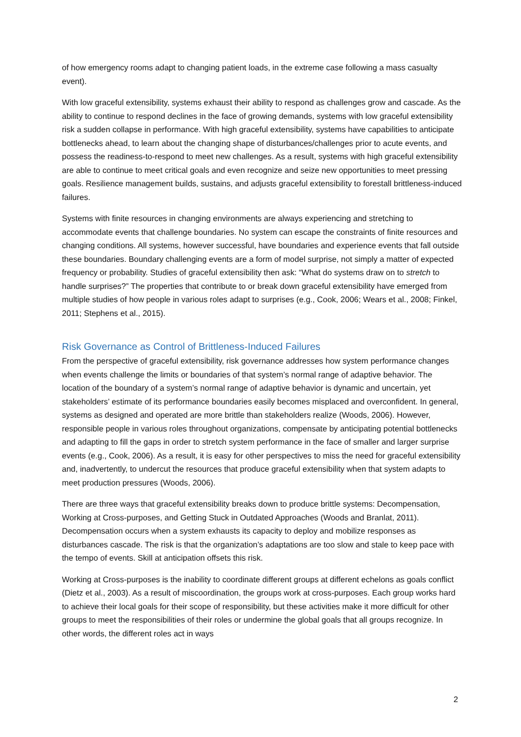of how emergency rooms adapt to changing patient loads, in the extreme case following a mass casualty event).
With low graceful extensibility, systems exhaust their ability to respond as challenges grow and cascade. As the ability to continue to respond declines in the face of growing demands, systems with low graceful extensibility risk a sudden collapse in performance. With high graceful extensibility, systems have capabilities to anticipate bottlenecks ahead, to learn about the changing shape of disturbances/challenges prior to acute events, and possess the readiness-to-respond to meet new challenges. As a result, systems with high graceful extensibility are able to continue to meet critical goals and even recognize and seize new opportunities to meet pressing goals. Resilience management builds, sustains, and adjusts graceful extensibility to forestall brittleness-induced failures.
Systems with finite resources in changing environments are always experiencing and stretching to accommodate events that challenge boundaries. No system can escape the constraints of finite resources and changing conditions. All systems, however successful, have boundaries and experience events that fall outside these boundaries. Boundary challenging events are a form of model surprise, not simply a matter of expected frequency or probability. Studies of graceful extensibility then ask: “What do systems draw on to stretch to handle surprises?” The properties that contribute to or break down graceful extensibility have emerged from multiple studies of how people in various roles adapt to surprises (e.g., Cook, 2006; Wears et al., 2008; Finkel, 2011; Stephens et al., 2015).
Risk Governance as Control of Brittleness-Induced Failures
From the perspective of graceful extensibility, risk governance addresses how system performance changes when events challenge the limits or boundaries of that system’s normal range of adaptive behavior. The location of the boundary of a system’s normal range of adaptive behavior is dynamic and uncertain, yet stakeholders’ estimate of its performance boundaries easily becomes misplaced and overconfident. In general, systems as designed and operated are more brittle than stakeholders realize (Woods, 2006). However, responsible people in various roles throughout organizations, compensate by anticipating potential bottlenecks and adapting to fill the gaps in order to stretch system performance in the face of smaller and larger surprise events (e.g., Cook, 2006). As a result, it is easy for other perspectives to miss the need for graceful extensibility and, inadvertently, to undercut the resources that produce graceful extensibility when that system adapts to meet production pressures (Woods, 2006).
There are three ways that graceful extensibility breaks down to produce brittle systems: Decompensation, Working at Cross-purposes, and Getting Stuck in Outdated Approaches (Woods and Branlat, 2011). Decompensation occurs when a system exhausts its capacity to deploy and mobilize responses as disturbances cascade. The risk is that the organization’s adaptations are too slow and stale to keep pace with the tempo of events. Skill at anticipation offsets this risk.
Working at Cross-purposes is the inability to coordinate different groups at different echelons as goals conflict (Dietz et al., 2003). As a result of miscoordination, the groups work at cross-purposes. Each group works hard to achieve their local goals for their scope of responsibility, but these activities make it more difficult for other groups to meet the responsibilities of their roles or undermine the global goals that all groups recognize. In other words, the different roles act in ways
2